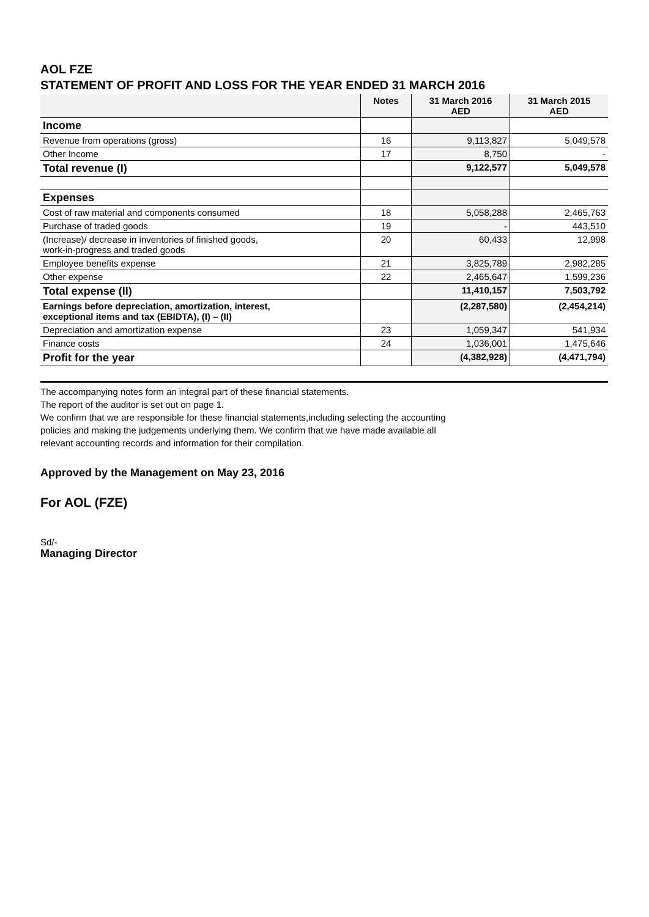AOL FZE
STATEMENT OF PROFIT AND LOSS FOR THE YEAR ENDED 31 MARCH 2016
| | Notes | 31 March 2016 AED | 31 March 2015 AED |
| --- | --- | --- | --- |
| Income | | | |
| Revenue from operations (gross) | 16 | 9,113,827 | 5,049,578 |
| Other Income | 17 | 8,750 | - |
| Total revenue (I) | | 9,122,577 | 5,049,578 |
| Expenses | | | |
| Cost of raw material and components consumed | 18 | 5,058,288 | 2,465,763 |
| Purchase of traded goods | 19 | - | 443,510 |
| (Increase)/ decrease in inventories of finished goods, work-in-progress and traded goods | 20 | 60,433 | 12,998 |
| Employee benefits expense | 21 | 3,825,789 | 2,982,285 |
| Other expense | 22 | 2,465,647 | 1,599,236 |
| Total expense (II) | | 11,410,157 | 7,503,792 |
| Earnings before depreciation, amortization, interest, exceptional items and tax (EBIDTA), (I) – (II) | | (2,287,580) | (2,454,214) |
| Depreciation and amortization expense | 23 | 1,059,347 | 541,934 |
| Finance costs | 24 | 1,036,001 | 1,475,646 |
| Profit for the year | | (4,382,928) | (4,471,794) |
The accompanying notes form an integral part of these financial statements.
The report of the auditor is set out on page 1.
We confirm that we are responsible for these financial statements,including selecting the accounting
policies and making the judgements underlying them. We confirm that we have made available all
relevant accounting records and information for their compilation.
Approved by the Management on May 23, 2016
For AOL (FZE)
Sd/-
Managing Director